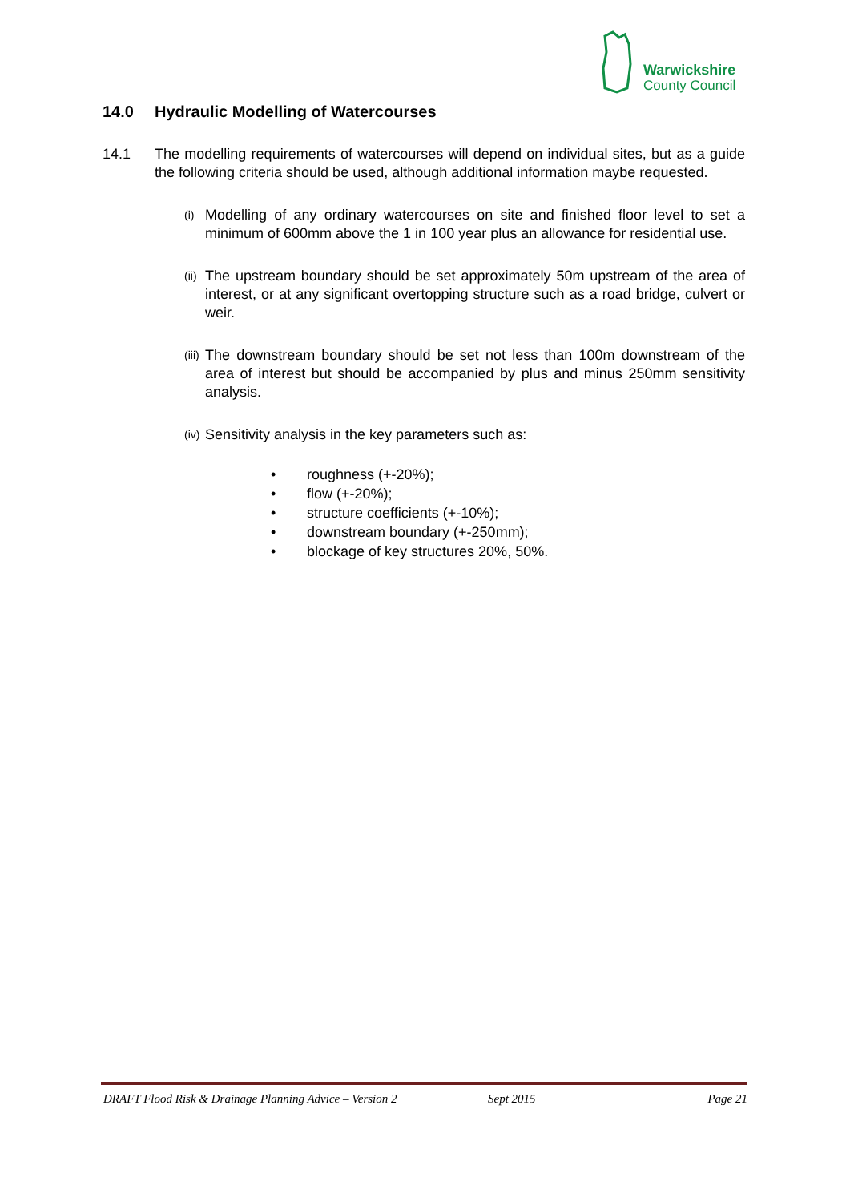Warwickshire
County Council
14.0 Hydraulic Modelling of Watercourses
14.1 The modelling requirements of watercourses will depend on individual sites, but as a guide the following criteria should be used, although additional information maybe requested.
(i)
Modelling of any ordinary watercourses on site and finished floor level to set a minimum of 600mm above the 1 in 100 year plus an allowance for residential use.
(ii)
The upstream boundary should be set approximately 50m upstream of the area of interest, or at any significant overtopping structure such as a road bridge, culvert or weir.
(iii)
The downstream boundary should be set not less than 100m downstream of the area of interest but should be accompanied by plus and minus 250mm sensitivity analysis.
(iv)
Sensitivity analysis in the key parameters such as:
• roughness (+-20%);
• flow (+-20%);
• structure coefficients (+-10%);
• downstream boundary (+-250mm);
• blockage of key structures 20%, 50%.
DRAFT Flood Risk & Drainage Planning Advice – Version 2 Sept 2015 Page 21